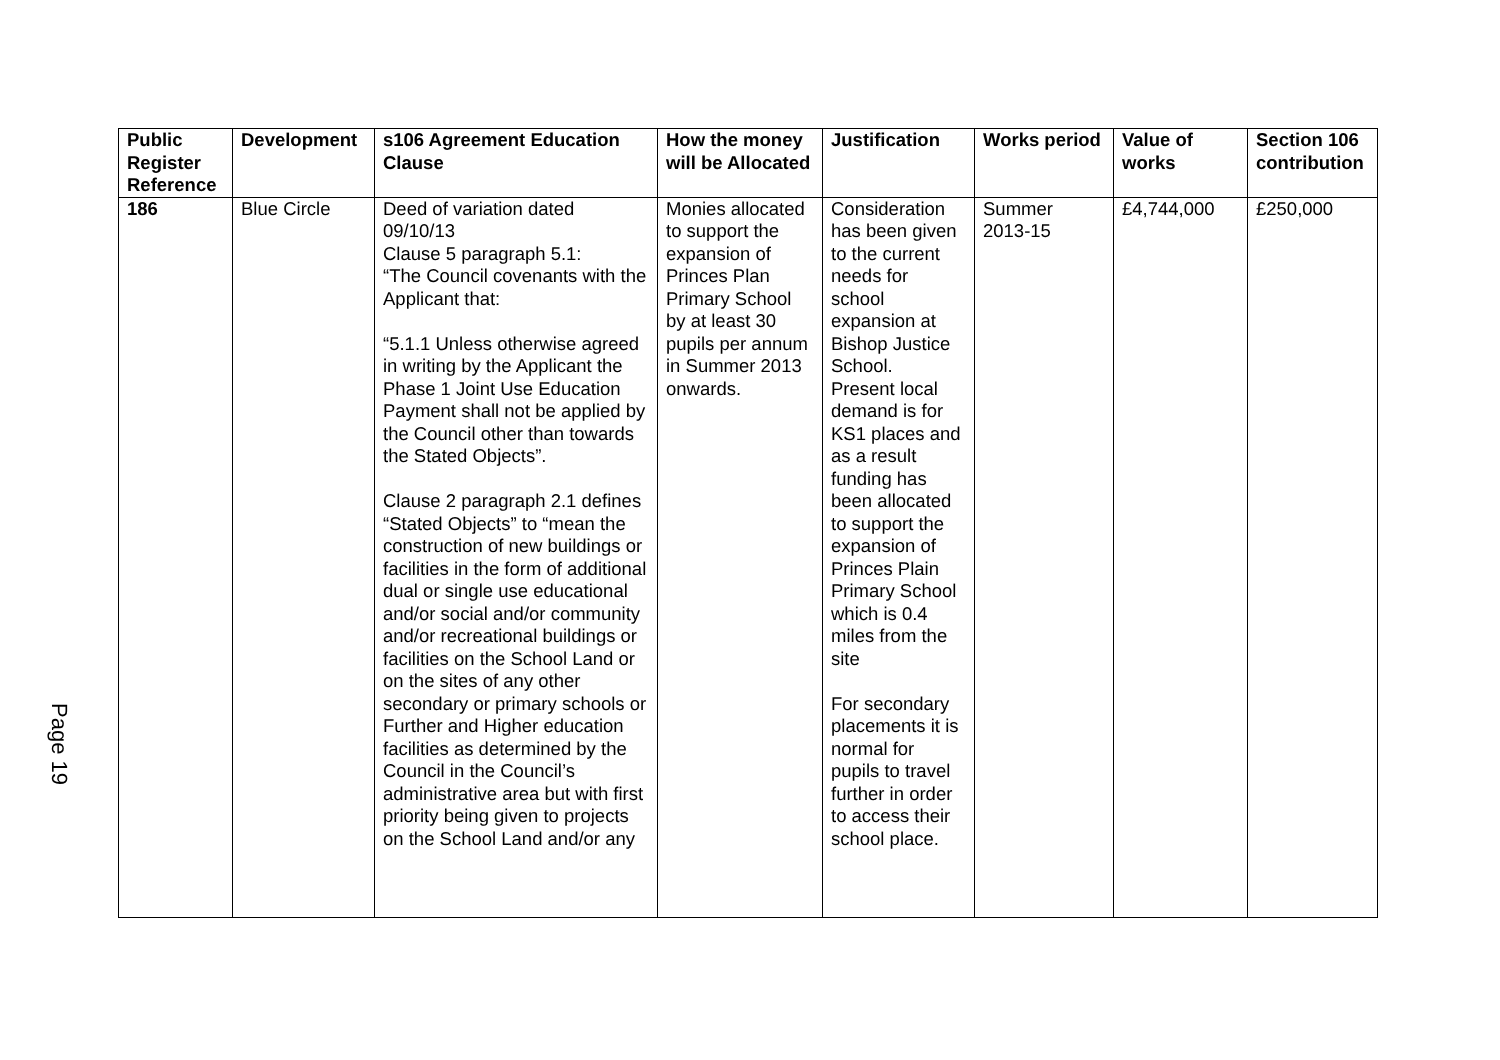Page 19
| Public Register Reference | Development | s106 Agreement Education Clause | How the money will be Allocated | Justification | Works period | Value of works | Section 106 contribution |
| --- | --- | --- | --- | --- | --- | --- | --- |
| 186 | Blue Circle | Deed of variation dated 09/10/13 Clause 5 paragraph 5.1: “The Council covenants with the Applicant that: “5.1.1 Unless otherwise agreed in writing by the Applicant the Phase 1 Joint Use Education Payment shall not be applied by the Council other than towards the Stated Objects”. Clause 2 paragraph 2.1 defines “Stated Objects” to “mean the construction of new buildings or facilities in the form of additional dual or single use educational and/or social and/or community and/or recreational buildings or facilities on the School Land or on the sites of any other secondary or primary schools or Further and Higher education facilities as determined by the Council in the Council’s administrative area but with first priority being given to projects on the School Land and/or any | Monies allocated to support the expansion of Princes Plan Primary School by at least 30 pupils per annum in Summer 2013 onwards. | Consideration has been given to the current needs for school expansion at Bishop Justice School. Present local demand is for KS1 places and as a result funding has been allocated to support the expansion of Princes Plain Primary School which is 0.4 miles from the site For secondary placements it is normal for pupils to travel further in order to access their school place. | Summer 2013-15 | £4,744,000 | £250,000 |